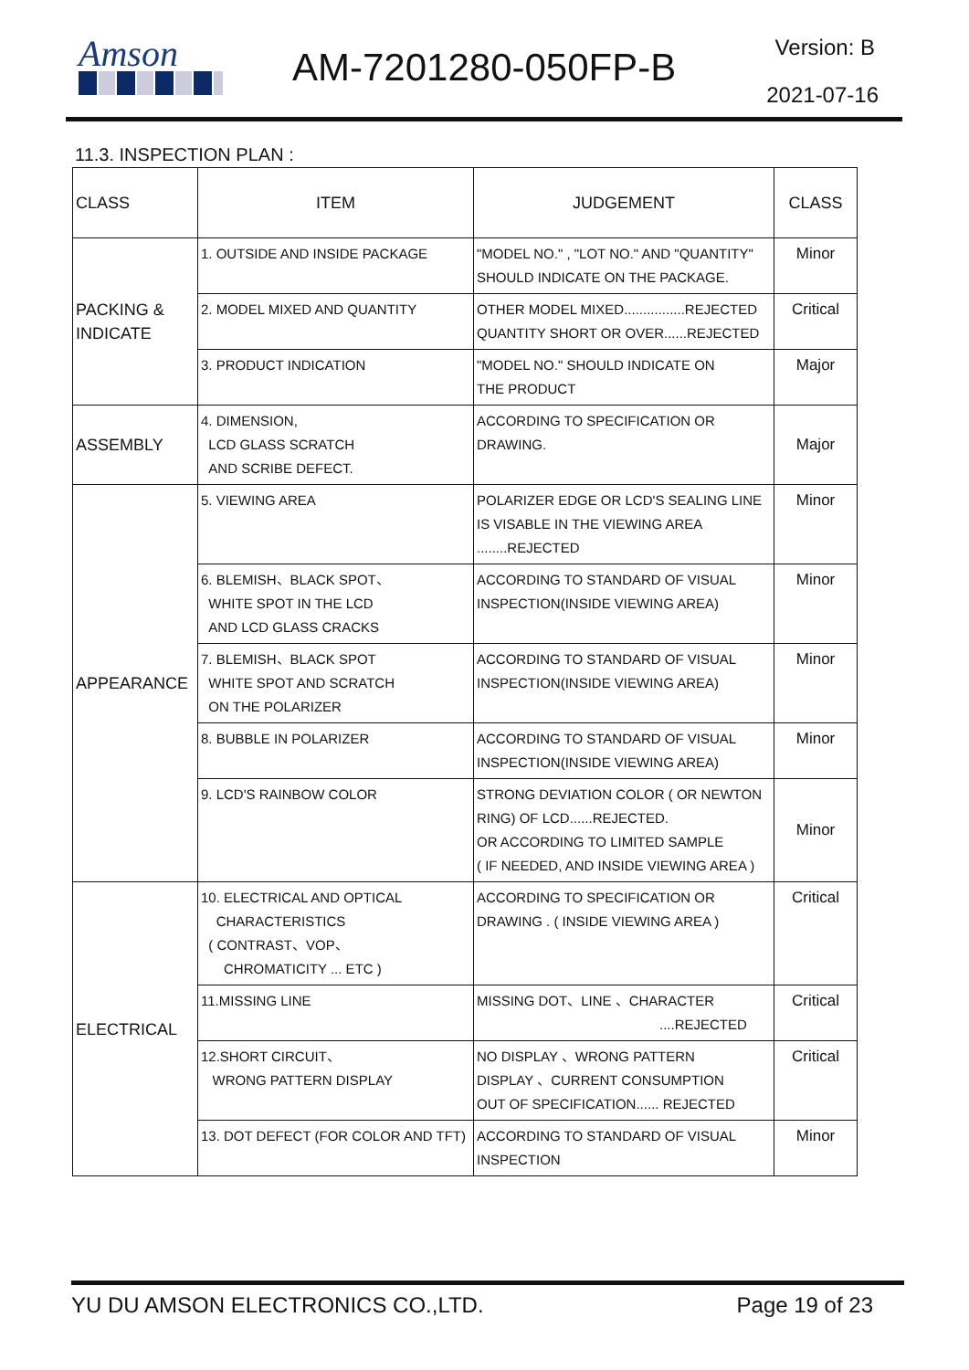Amson AM-7201280-050FP-B Version: B
2021-07-16
11.3. INSPECTION PLAN :
| CLASS | ITEM | JUDGEMENT | CLASS |
| --- | --- | --- | --- |
| PACKING & INDICATE | 1. OUTSIDE AND INSIDE PACKAGE | "MODEL NO." , "LOT NO." AND "QUANTITY" SHOULD INDICATE ON THE PACKAGE. | Minor |
| | 2. MODEL MIXED AND QUANTITY | OTHER MODEL MIXED................REJECTED QUANTITY SHORT OR OVER......REJECTED | Critical |
| | 3. PRODUCT INDICATION | "MODEL NO." SHOULD INDICATE ON THE PRODUCT | Major |
| ASSEMBLY | 4. DIMENSION, LCD GLASS SCRATCH AND SCRIBE DEFECT. | ACCORDING TO SPECIFICATION OR DRAWING. | Major |
| APPEARANCE | 5. VIEWING AREA | POLARIZER EDGE OR LCD'S SEALING LINE IS VISABLE IN THE VIEWING AREA ........REJECTED | Minor |
| | 6. BLEMISH、BLACK SPOT、 WHITE SPOT IN THE LCD AND LCD GLASS CRACKS | ACCORDING TO STANDARD OF VISUAL INSPECTION(INSIDE VIEWING AREA) | Minor |
| | 7. BLEMISH、BLACK SPOT WHITE SPOT AND SCRATCH ON THE POLARIZER | ACCORDING TO STANDARD OF VISUAL INSPECTION(INSIDE VIEWING AREA) | Minor |
| | 8. BUBBLE IN POLARIZER | ACCORDING TO STANDARD OF VISUAL INSPECTION(INSIDE VIEWING AREA) | Minor |
| | 9. LCD'S RAINBOW COLOR | STRONG DEVIATION COLOR ( OR NEWTON RING) OF LCD......REJECTED. OR ACCORDING TO LIMITED SAMPLE ( IF NEEDED, AND INSIDE VIEWING AREA ) | Minor |
| ELECTRICAL | 10. ELECTRICAL AND OPTICAL CHARACTERISTICS ( CONTRAST、VOP、 CHROMATICITY ... ETC ) | ACCORDING TO SPECIFICATION OR DRAWING . ( INSIDE VIEWING AREA ) | Critical |
| | 11.MISSING LINE | MISSING DOT、LINE 、CHARACTER ....REJECTED | Critical |
| | 12.SHORT CIRCUIT、 WRONG PATTERN DISPLAY | NO DISPLAY 、WRONG PATTERN DISPLAY 、CURRENT CONSUMPTION OUT OF SPECIFICATION...... REJECTED | Critical |
| | 13. DOT DEFECT (FOR COLOR AND TFT) | ACCORDING TO STANDARD OF VISUAL INSPECTION | Minor |
YU DU AMSON ELECTRONICS CO.,LTD. Page 19 of 23